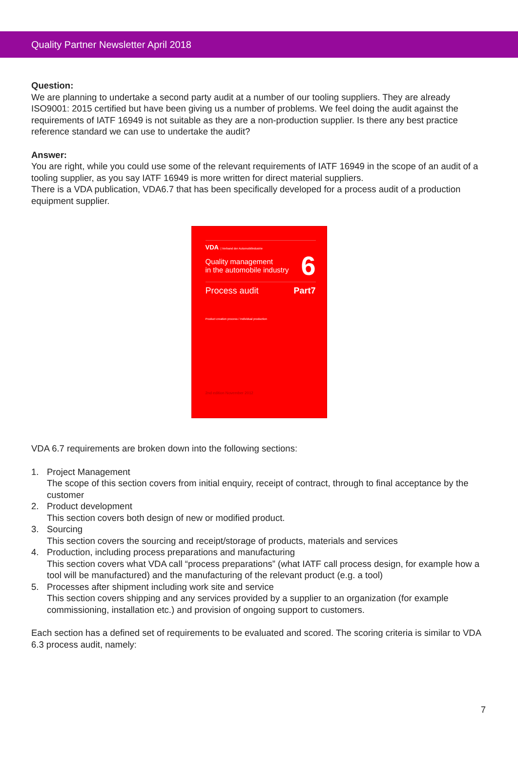Quality Partner Newsletter April 2018
Question:
We are planning to undertake a second party audit at a number of our tooling suppliers. They are already ISO9001: 2015 certified but have been giving us a number of problems. We feel doing the audit against the requirements of IATF 16949 is not suitable as they are a non-production supplier. Is there any best practice reference standard we can use to undertake the audit?
Answer:
You are right, while you could use some of the relevant requirements of IATF 16949 in the scope of an audit of a tooling supplier, as you say IATF 16949 is more written for direct material suppliers.
There is a VDA publication, VDA6.7 that has been specifically developed for a process audit of a production equipment supplier.
VDA | Verband der Automobilindustrie
Quality management
in the automobile industry
6
Process audit Part7
Product creation process / Individual production
2nd edition November 2012
VDA 6.7 requirements are broken down into the following sections:
1. Project Management
The scope of this section covers from initial enquiry, receipt of contract, through to final acceptance by the customer
2. Product development
This section covers both design of new or modified product.
3. Sourcing
This section covers the sourcing and receipt/storage of products, materials and services
4. Production, including process preparations and manufacturing
This section covers what VDA call “process preparations” (what IATF call process design, for example how a tool will be manufactured) and the manufacturing of the relevant product (e.g. a tool)
5. Processes after shipment including work site and service
This section covers shipping and any services provided by a supplier to an organization (for example commissioning, installation etc.) and provision of ongoing support to customers.
Each section has a defined set of requirements to be evaluated and scored. The scoring criteria is similar to VDA 6.3 process audit, namely:
7